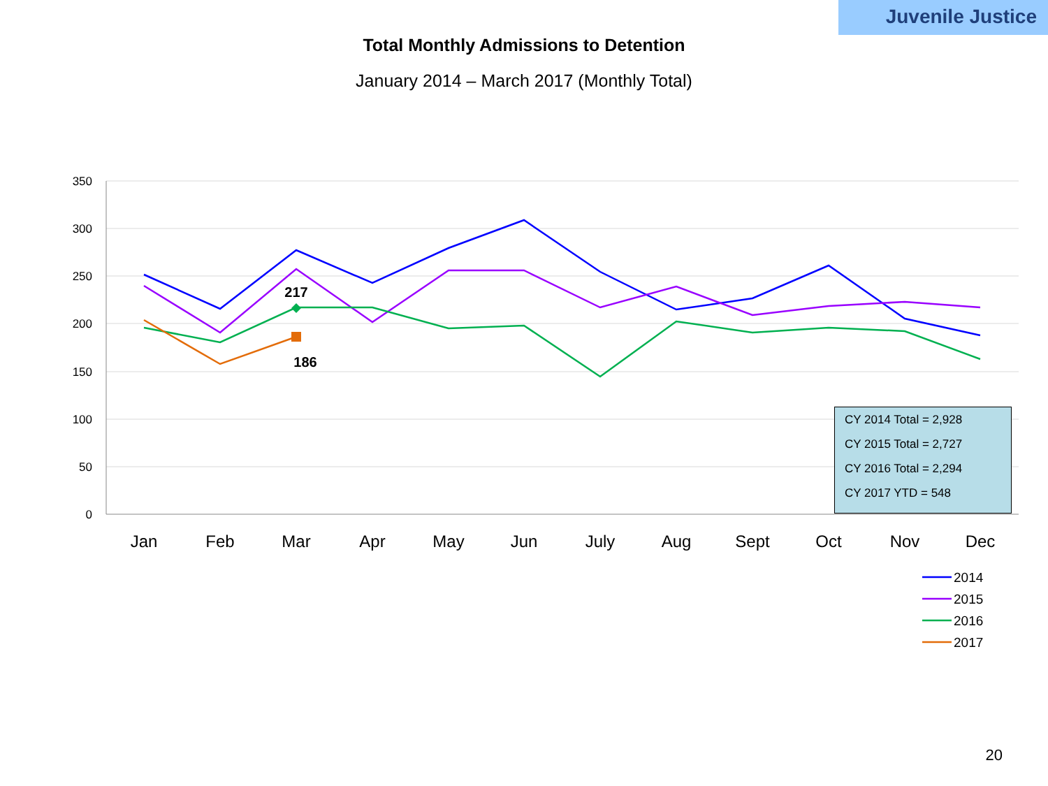Juvenile Justice
Total Monthly Admissions to Detention
January 2014 – March 2017 (Monthly Total)
350
300
250
200
150
100
50
0
Jan
Feb
Mar
Apr
May
Jun
July
Aug
Sept
Oct
Nov
Dec
217
186
2014
2015
2016
2017
CY 2014 Total = 2,928
CY 2015 Total = 2,727
CY 2016 Total = 2,294
CY 2017 YTD = 548
20